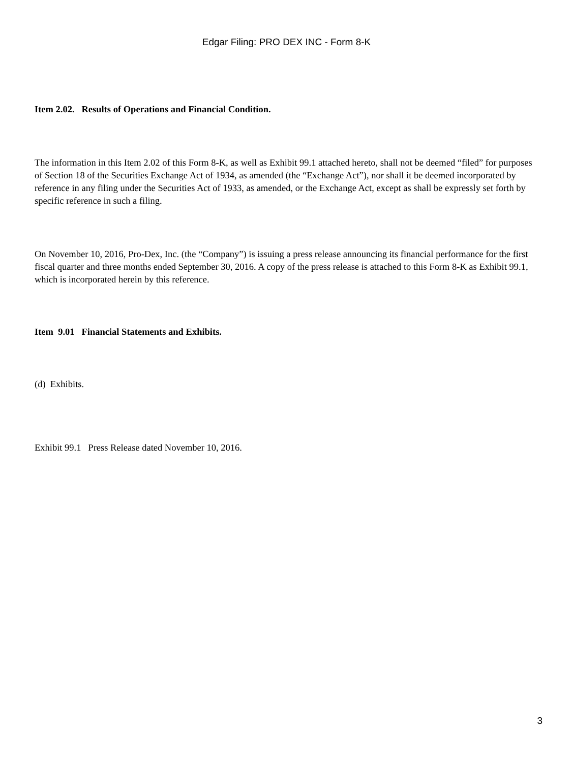Edgar Filing: PRO DEX INC - Form 8-K
Item 2.02. Results of Operations and Financial Condition.
The information in this Item 2.02 of this Form 8-K, as well as Exhibit 99.1 attached hereto, shall not be deemed “filed” for purposes of Section 18 of the Securities Exchange Act of 1934, as amended (the “Exchange Act”), nor shall it be deemed incorporated by reference in any filing under the Securities Act of 1933, as amended, or the Exchange Act, except as shall be expressly set forth by specific reference in such a filing.
On November 10, 2016, Pro-Dex, Inc. (the “Company”) is issuing a press release announcing its financial performance for the first fiscal quarter and three months ended September 30, 2016. A copy of the press release is attached to this Form 8-K as Exhibit 99.1, which is incorporated herein by this reference.
Item 9.01 Financial Statements and Exhibits.
(d) Exhibits.
Exhibit 99.1 Press Release dated November 10, 2016.
3